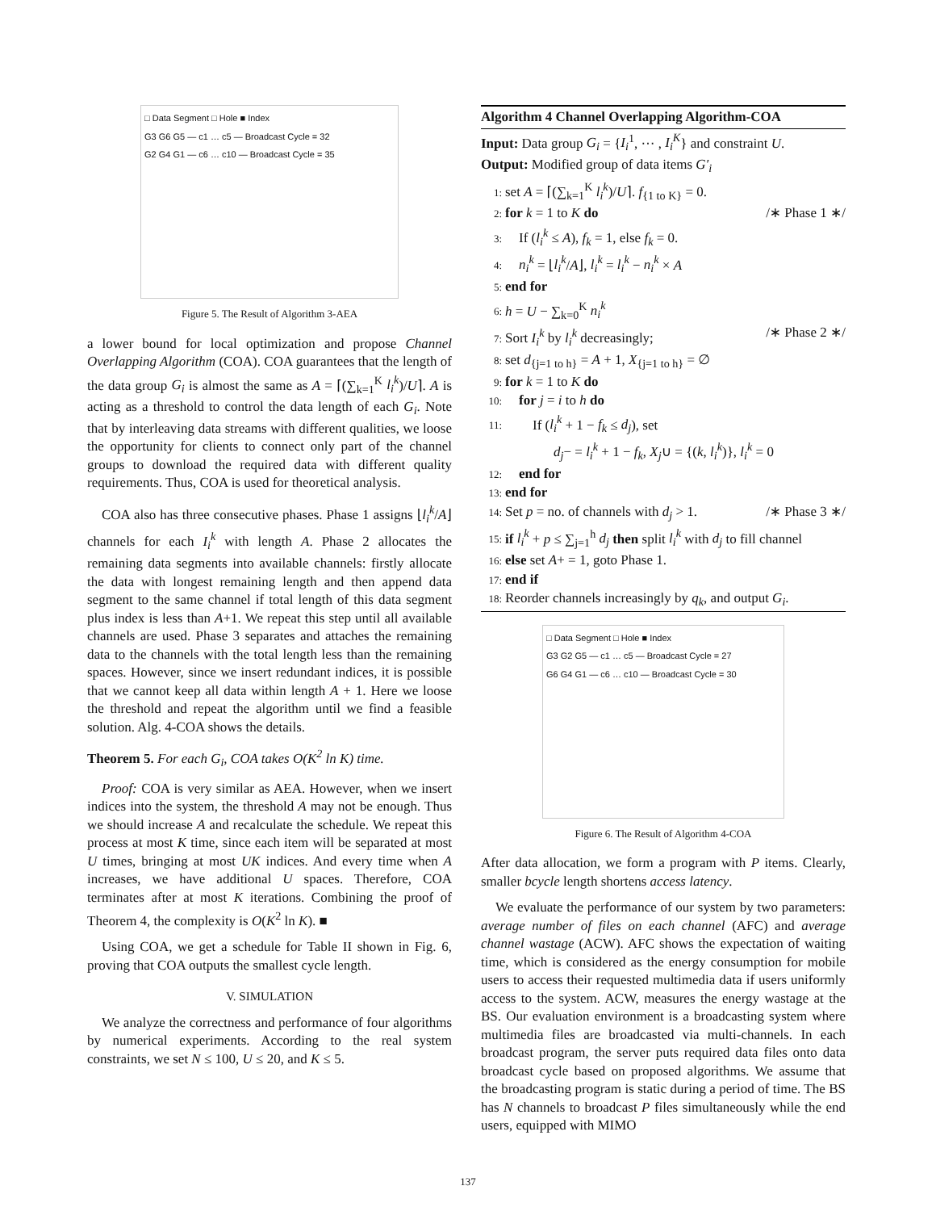□ Data Segment □ Hole ■ Index
G3 G6 G5 — c1 … c5 — Broadcast Cycle = 32
G2 G4 G1 — c6 … c10 — Broadcast Cycle = 35
Figure 5. The Result of Algorithm 3-AEA
a lower bound for local optimization and propose Channel Overlapping Algorithm (COA). COA guarantees that the length of the data group G<sub>i</sub> is almost the same as A = ⌈(∑<sub>k=1</sub><sup>K</sup> l<sub>i</sub><sup>k</sup>)/U⌉. A is acting as a threshold to control the data length of each G<sub>i</sub>. Note that by interleaving data streams with different qualities, we loose the opportunity for clients to connect only part of the channel groups to download the required data with different quality requirements. Thus, COA is used for theoretical analysis.
COA also has three consecutive phases. Phase 1 assigns ⌊l<sub>i</sub><sup>k</sup>/A⌋ channels for each I<sub>i</sub><sup>k</sup> with length A. Phase 2 allocates the remaining data segments into available channels: firstly allocate the data with longest remaining length and then append data segment to the same channel if total length of this data segment plus index is less than A+1. We repeat this step until all available channels are used. Phase 3 separates and attaches the remaining data to the channels with the total length less than the remaining spaces. However, since we insert redundant indices, it is possible that we cannot keep all data within length A + 1. Here we loose the threshold and repeat the algorithm until we find a feasible solution. Alg. 4-COA shows the details.
Theorem 5. For each G<sub>i</sub>, COA takes O(K<sup>2</sup> ln K) time.
Proof: COA is very similar as AEA. However, when we insert indices into the system, the threshold A may not be enough. Thus we should increase A and recalculate the schedule. We repeat this process at most K time, since each item will be separated at most U times, bringing at most UK indices. And every time when A increases, we have additional U spaces. Therefore, COA terminates after at most K iterations. Combining the proof of Theorem 4, the complexity is O(K<sup>2</sup> ln K). ■
Using COA, we get a schedule for Table II shown in Fig. 6, proving that COA outputs the smallest cycle length.
V. SIMULATION
We analyze the correctness and performance of four algorithms by numerical experiments. According to the real system constraints, we set N ≤ 100, U ≤ 20, and K ≤ 5.
Algorithm 4 Channel Overlapping Algorithm-COA
Input: Data group G<sub>i</sub> = {I<sub>i</sub><sup>1</sup>, ⋯ , I<sub>i</sub><sup>K</sup>} and constraint U.
Output: Modified group of data items G′<sub>i</sub>
1: set A = ⌈(∑<sub>k=1</sub><sup>K</sup> l<sub>i</sub><sup>k</sup>)/U⌉. f<sub>{1 to K}</sub> = 0.
2: for k = 1 to K do /∗ Phase 1 ∗/
3: If (l<sub>i</sub><sup>k</sup> ≤ A), f<sub>k</sub> = 1, else f<sub>k</sub> = 0.
4: n<sub>i</sub><sup>k</sup> = ⌊l<sub>i</sub><sup>k</sup>/A⌋, l<sub>i</sub><sup>k</sup> = l<sub>i</sub><sup>k</sup> − n<sub>i</sub><sup>k</sup> × A
5: end for
6: h = U − ∑<sub>k=0</sub><sup>K</sup> n<sub>i</sub><sup>k</sup>
7: Sort I<sub>i</sub><sup>k</sup> by l<sub>i</sub><sup>k</sup> decreasingly; /∗ Phase 2 ∗/
8: set d<sub>{j=1 to h}</sub> = A + 1, X<sub>{j=1 to h}</sub> = ∅
9: for k = 1 to K do
10: for j = i to h do
11: If (l<sub>i</sub><sup>k</sup> + 1 − f<sub>k</sub> ≤ d<sub>j</sub>), set
d<sub>j</sub>− = l<sub>i</sub><sup>k</sup> + 1 − f<sub>k</sub>, X<sub>j</sub>∪ = {(k, l<sub>i</sub><sup>k</sup>)}, l<sub>i</sub><sup>k</sup> = 0
12: end for
13: end for
14: Set p = no. of channels with d<sub>j</sub> > 1. /∗ Phase 3 ∗/
15: if l<sub>i</sub><sup>k</sup> + p ≤ ∑<sub>j=1</sub><sup>h</sup> d<sub>j</sub> then split l<sub>i</sub><sup>k</sup> with d<sub>j</sub> to fill channel
16: else set A+ = 1, goto Phase 1.
17: end if
18: Reorder channels increasingly by q<sub>k</sub>, and output G<sub>i</sub>.
□ Data Segment □ Hole ■ Index
G3 G2 G5 — c1 … c5 — Broadcast Cycle = 27
G6 G4 G1 — c6 … c10 — Broadcast Cycle = 30
Figure 6. The Result of Algorithm 4-COA
After data allocation, we form a program with P items. Clearly, smaller bcycle length shortens access latency.
We evaluate the performance of our system by two parameters: average number of files on each channel (AFC) and average channel wastage (ACW). AFC shows the expectation of waiting time, which is considered as the energy consumption for mobile users to access their requested multimedia data if users uniformly access to the system. ACW, measures the energy wastage at the BS. Our evaluation environment is a broadcasting system where multimedia files are broadcasted via multi-channels. In each broadcast program, the server puts required data files onto data broadcast cycle based on proposed algorithms. We assume that the broadcasting program is static during a period of time. The BS has N channels to broadcast P files simultaneously while the end users, equipped with MIMO
137